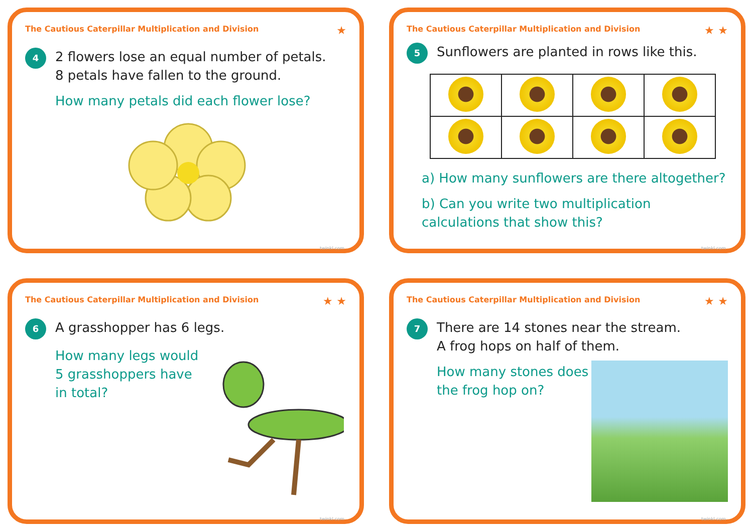The Cautious Caterpillar Multiplication and Division ★
4
2 flowers lose an equal number of petals.
8 petals have fallen to the ground.
How many petals did each flower lose?
twinkl.com
The Cautious Caterpillar Multiplication and Division ★ ★
5
Sunflowers are planted in rows like this.
a) How many sunflowers are there altogether?
b) Can you write two multiplication
calculations that show this?
twinkl.com
The Cautious Caterpillar Multiplication and Division ★ ★
6
A grasshopper has 6 legs.
How many legs would
5 grasshoppers have
in total?
twinkl.com
The Cautious Caterpillar Multiplication and Division ★ ★
7
There are 14 stones near the stream.
A frog hops on half of them.
How many stones does
the frog hop on?
twinkl.com